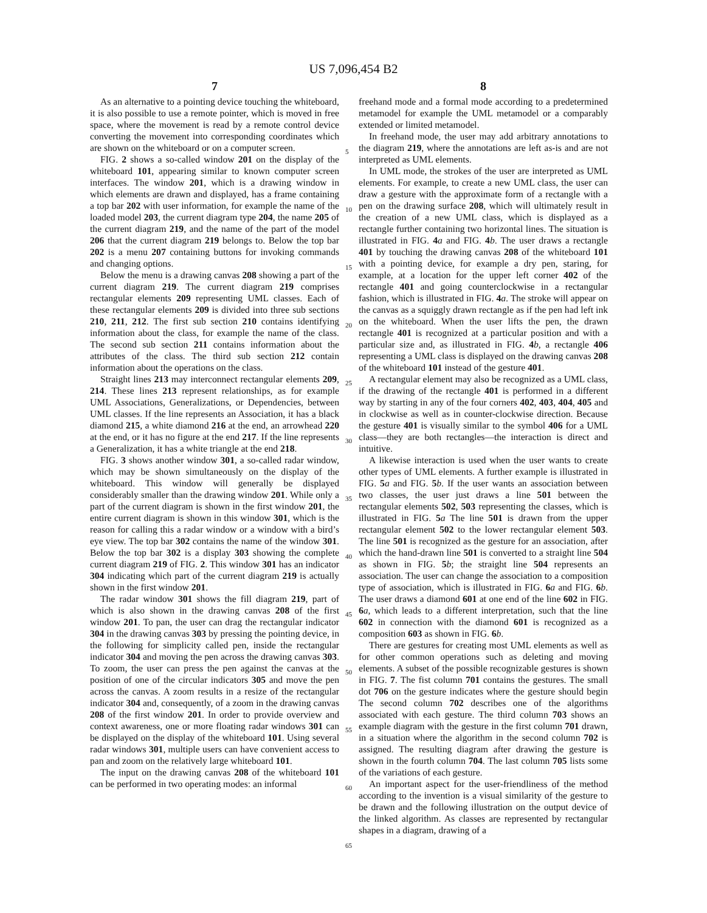US 7,096,454 B2
7
As an alternative to a pointing device touching the whiteboard, it is also possible to use a remote pointer, which is moved in free space, where the movement is read by a remote control device converting the movement into corresponding coordinates which are shown on the whiteboard or on a computer screen.
FIG. 2 shows a so-called window 201 on the display of the whiteboard 101, appearing similar to known computer screen interfaces. The window 201, which is a drawing window in which elements are drawn and displayed, has a frame containing a top bar 202 with user information, for example the name of the loaded model 203, the current diagram type 204, the name 205 of the current diagram 219, and the name of the part of the model 206 that the current diagram 219 belongs to. Below the top bar 202 is a menu 207 containing buttons for invoking commands and changing options.
Below the menu is a drawing canvas 208 showing a part of the current diagram 219. The current diagram 219 comprises rectangular elements 209 representing UML classes. Each of these rectangular elements 209 is divided into three sub sections 210, 211, 212. The first sub section 210 contains identifying information about the class, for example the name of the class. The second sub section 211 contains information about the attributes of the class. The third sub section 212 contain information about the operations on the class.
Straight lines 213 may interconnect rectangular elements 209, 214. These lines 213 represent relationships, as for example UML Associations, Generalizations, or Dependencies, between UML classes. If the line represents an Association, it has a black diamond 215, a white diamond 216 at the end, an arrowhead 220 at the end, or it has no figure at the end 217. If the line represents a Generalization, it has a white triangle at the end 218.
FIG. 3 shows another window 301, a so-called radar window, which may be shown simultaneously on the display of the whiteboard. This window will generally be displayed considerably smaller than the drawing window 201. While only a part of the current diagram is shown in the first window 201, the entire current diagram is shown in this window 301, which is the reason for calling this a radar window or a window with a bird’s eye view. The top bar 302 contains the name of the window 301. Below the top bar 302 is a display 303 showing the complete current diagram 219 of FIG. 2. This window 301 has an indicator 304 indicating which part of the current diagram 219 is actually shown in the first window 201.
The radar window 301 shows the fill diagram 219, part of which is also shown in the drawing canvas 208 of the first window 201. To pan, the user can drag the rectangular indicator 304 in the drawing canvas 303 by pressing the pointing device, in the following for simplicity called pen, inside the rectangular indicator 304 and moving the pen across the drawing canvas 303. To zoom, the user can press the pen against the canvas at the position of one of the circular indicators 305 and move the pen across the canvas. A zoom results in a resize of the rectangular indicator 304 and, consequently, of a zoom in the drawing canvas 208 of the first window 201. In order to provide overview and context awareness, one or more floating radar windows 301 can be displayed on the display of the whiteboard 101. Using several radar windows 301, multiple users can have convenient access to pan and zoom on the relatively large whiteboard 101.
The input on the drawing canvas 208 of the whiteboard 101 can be performed in two operating modes: an informal
8
freehand mode and a formal mode according to a predetermined metamodel for example the UML metamodel or a comparably extended or limited metamodel.
In freehand mode, the user may add arbitrary annotations to the diagram 219, where the annotations are left as-is and are not interpreted as UML elements.
In UML mode, the strokes of the user are interpreted as UML elements. For example, to create a new UML class, the user can draw a gesture with the approximate form of a rectangle with a pen on the drawing surface 208, which will ultimately result in the creation of a new UML class, which is displayed as a rectangle further containing two horizontal lines. The situation is illustrated in FIG. 4 a and FIG. 4 b. The user draws a rectangle 401 by touching the drawing canvas 208 of the whiteboard 101 with a pointing device, for example a dry pen, staring, for example, at a location for the upper left corner 402 of the rectangle 401 and going counterclockwise in a rectangular fashion, which is illustrated in FIG. 4 a. The stroke will appear on the canvas as a squiggly drawn rectangle as if the pen had left ink on the whiteboard. When the user lifts the pen, the drawn rectangle 401 is recognized at a particular position and with a particular size and, as illustrated in FIG. 4 b, a rectangle 406 representing a UML class is displayed on the drawing canvas 208 of the whiteboard 101 instead of the gesture 401.
A rectangular element may also be recognized as a UML class, if the drawing of the rectangle 401 is performed in a different way by starting in any of the four corners 402, 403, 404, 405 and in clockwise as well as in counter-clockwise direction. Because the gesture 401 is visually similar to the symbol 406 for a UML class—they are both rectangles—the interaction is direct and intuitive.
A likewise interaction is used when the user wants to create other types of UML elements. A further example is illustrated in FIG. 5 a and FIG. 5 b. If the user wants an association between two classes, the user just draws a line 501 between the rectangular elements 502, 503 representing the classes, which is illustrated in FIG. 5 a The line 501 is drawn from the upper rectangular element 502 to the lower rectangular element 503. The line 501 is recognized as the gesture for an association, after which the hand-drawn line 501 is converted to a straight line 504 as shown in FIG. 5 b; the straight line 504 represents an association. The user can change the association to a composition type of association, which is illustrated in FIG. 6 a and FIG. 6 b. The user draws a diamond 601 at one end of the line 602 in FIG. 6 a, which leads to a different interpretation, such that the line 602 in connection with the diamond 601 is recognized as a composition 603 as shown in FIG. 6 b.
There are gestures for creating most UML elements as well as for other common operations such as deleting and moving elements. A subset of the possible recognizable gestures is shown in FIG. 7. The fist column 701 contains the gestures. The small dot 706 on the gesture indicates where the gesture should begin The second column 702 describes one of the algorithms associated with each gesture. The third column 703 shows an example diagram with the gesture in the first column 701 drawn, in a situation where the algorithm in the second column 702 is assigned. The resulting diagram after drawing the gesture is shown in the fourth column 704. The last column 705 lists some of the variations of each gesture.
An important aspect for the user-friendliness of the method according to the invention is a visual similarity of the gesture to be drawn and the following illustration on the output device of the linked algorithm. As classes are represented by rectangular shapes in a diagram, drawing of a
5
10
15
20
25
30
35
40
45
50
55
60
65